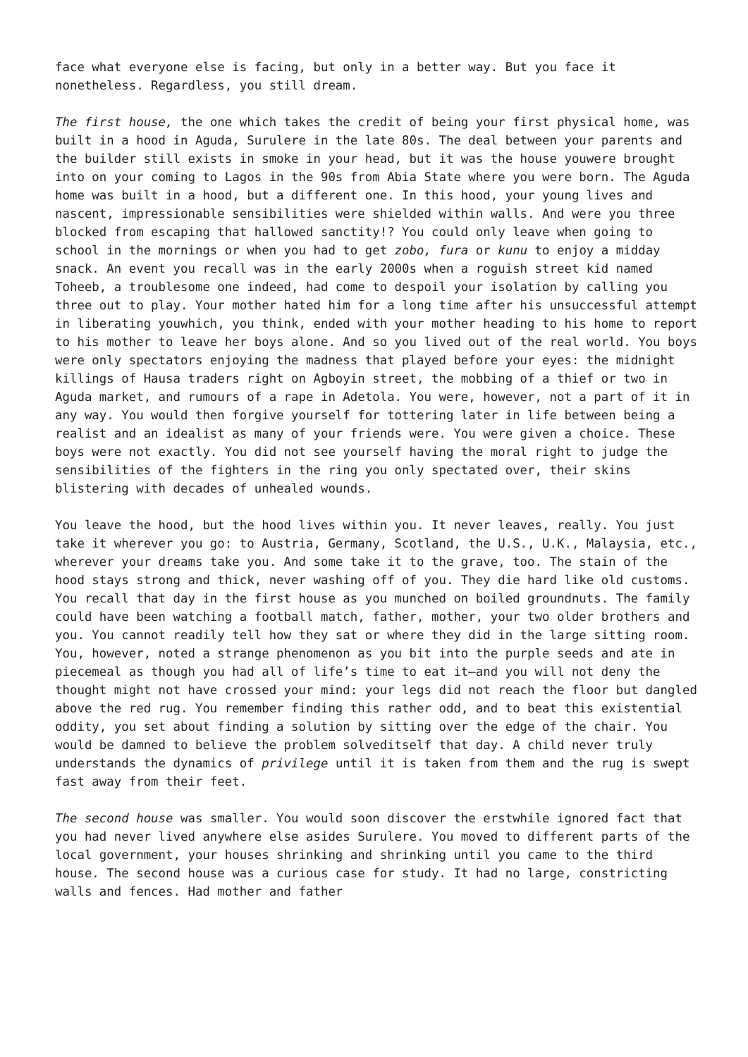face what everyone else is facing, but only in a better way. But you face it nonetheless. Regardless, you still dream.
The first house, the one which takes the credit of being your first physical home, was built in a hood in Aguda, Surulere in the late 80s. The deal between your parents and the builder still exists in smoke in your head, but it was the house youwere brought into on your coming to Lagos in the 90s from Abia State where you were born. The Aguda home was built in a hood, but a different one. In this hood, your young lives and nascent, impressionable sensibilities were shielded within walls. And were you three blocked from escaping that hallowed sanctity!? You could only leave when going to school in the mornings or when you had to get zobo, fura or kunu to enjoy a midday snack. An event you recall was in the early 2000s when a roguish street kid named Toheeb, a troublesome one indeed, had come to despoil your isolation by calling you three out to play. Your mother hated him for a long time after his unsuccessful attempt in liberating youwhich, you think, ended with your mother heading to his home to report to his mother to leave her boys alone. And so you lived out of the real world. You boys were only spectators enjoying the madness that played before your eyes: the midnight killings of Hausa traders right on Agboyin street, the mobbing of a thief or two in Aguda market, and rumours of a rape in Adetola. You were, however, not a part of it in any way. You would then forgive yourself for tottering later in life between being a realist and an idealist as many of your friends were. You were given a choice. These boys were not exactly. You did not see yourself having the moral right to judge the sensibilities of the fighters in the ring you only spectated over, their skins blistering with decades of unhealed wounds.
You leave the hood, but the hood lives within you. It never leaves, really. You just take it wherever you go: to Austria, Germany, Scotland, the U.S., U.K., Malaysia, etc., wherever your dreams take you. And some take it to the grave, too. The stain of the hood stays strong and thick, never washing off of you. They die hard like old customs. You recall that day in the first house as you munched on boiled groundnuts. The family could have been watching a football match, father, mother, your two older brothers and you. You cannot readily tell how they sat or where they did in the large sitting room. You, however, noted a strange phenomenon as you bit into the purple seeds and ate in piecemeal as though you had all of life’s time to eat it—and you will not deny the thought might not have crossed your mind: your legs did not reach the floor but dangled above the red rug. You remember finding this rather odd, and to beat this existential oddity, you set about finding a solution by sitting over the edge of the chair. You would be damned to believe the problem solveditself that day. A child never truly understands the dynamics of privilege until it is taken from them and the rug is swept fast away from their feet.
The second house was smaller. You would soon discover the erstwhile ignored fact that you had never lived anywhere else asides Surulere. You moved to different parts of the local government, your houses shrinking and shrinking until you came to the third house. The second house was a curious case for study. It had no large, constricting walls and fences. Had mother and father